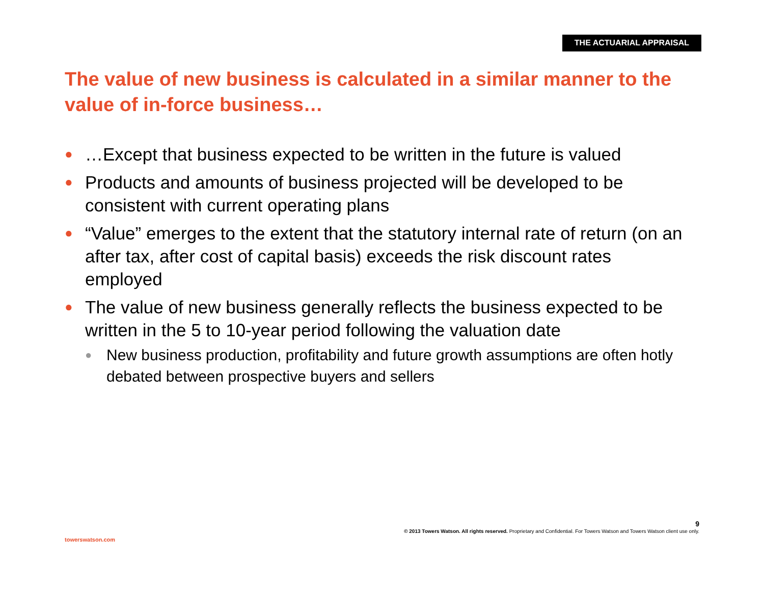THE ACTUARIAL APPRAISAL
The value of new business is calculated in a similar manner to the value of in-force business…
● …Except that business expected to be written in the future is valued
● Products and amounts of business projected will be developed to be consistent with current operating plans
● “Value” emerges to the extent that the statutory internal rate of return (on an after tax, after cost of capital basis) exceeds the risk discount rates employed
● The value of new business generally reflects the business expected to be written in the 5 to 10-year period following the valuation date
● New business production, profitability and future growth assumptions are often hotly debated between prospective buyers and sellers
9
© 2013 Towers Watson. All rights reserved. Proprietary and Confidential. For Towers Watson and Towers Watson client use only.
towerswatson.com